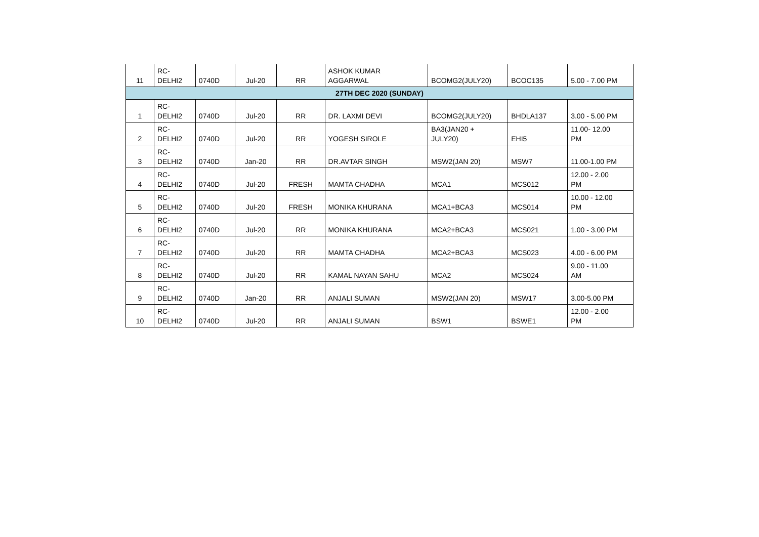| 11 | RC- DELHI2 | 0740D | Jul-20 | RR | ASHOK KUMAR AGGARWAL | BCOMG2(JULY20) | BCOC135 | 5.00 - 7.00 PM |
| 27TH DEC 2020 (SUNDAY) | | | | | | | | |
| 1 | RC- DELHI2 | 0740D | Jul-20 | RR | DR. LAXMI DEVI | BCOMG2(JULY20) | BHDLA137 | 3.00 - 5.00 PM |
| 2 | RC- DELHI2 | 0740D | Jul-20 | RR | YOGESH SIROLE | BA3(JAN20 + JULY20) | EHI5 | 11.00- 12.00 PM |
| 3 | RC- DELHI2 | 0740D | Jan-20 | RR | DR.AVTAR SINGH | MSW2(JAN 20) | MSW7 | 11.00-1.00 PM |
| 4 | RC- DELHI2 | 0740D | Jul-20 | FRESH | MAMTA CHADHA | MCA1 | MCS012 | 12.00 - 2.00 PM |
| 5 | RC- DELHI2 | 0740D | Jul-20 | FRESH | MONIKA KHURANA | MCA1+BCA3 | MCS014 | 10.00 - 12.00 PM |
| 6 | RC- DELHI2 | 0740D | Jul-20 | RR | MONIKA KHURANA | MCA2+BCA3 | MCS021 | 1.00 - 3.00 PM |
| 7 | RC- DELHI2 | 0740D | Jul-20 | RR | MAMTA CHADHA | MCA2+BCA3 | MCS023 | 4.00 - 6.00 PM |
| 8 | RC- DELHI2 | 0740D | Jul-20 | RR | KAMAL NAYAN SAHU | MCA2 | MCS024 | 9.00 - 11.00 AM |
| 9 | RC- DELHI2 | 0740D | Jan-20 | RR | ANJALI SUMAN | MSW2(JAN 20) | MSW17 | 3.00-5.00 PM |
| 10 | RC- DELHI2 | 0740D | Jul-20 | RR | ANJALI SUMAN | BSW1 | BSWE1 | 12.00 - 2.00 PM |